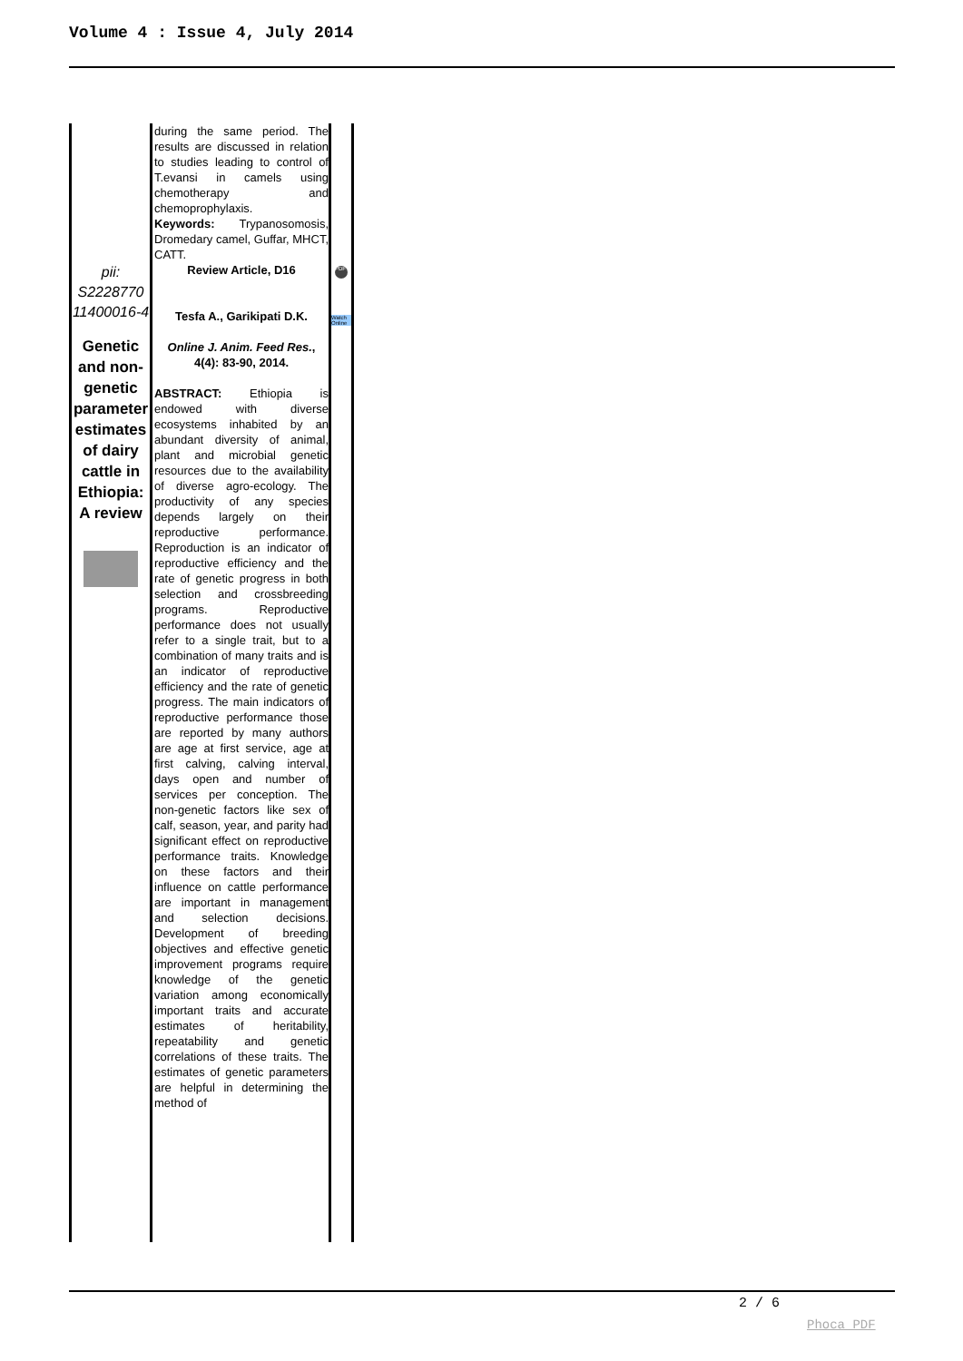Volume 4 : Issue 4, July 2014
| | during the same period. The results are discussed in relation to studies leading to control of T.evansi in camels using chemotherapy and chemoprophylaxis. Keywords: Trypanosomosis, Dromedary camel, Guffar, MHCT, CATT. | |
| pii: S2228770 11400016-4 Genetic and non-genetic parameter estimates of dairy cattle in Ethiopia: A review | Review Article, D16 Tesfa A., Garikipati D.K. Online J. Anim. Feed Res. , 4(4): 83-90, 2014. ABSTRACT: Ethiopia is endowed with diverse ecosystems inhabited by an abundant diversity of animal, plant and microbial genetic resources due to the availability of diverse agro-ecology. The productivity of any species depends largely on their reproductive performance. Reproduction is an indicator of reproductive efficiency and the rate of genetic progress in both selection and crossbreeding programs. Reproductive performance does not usually refer to a single trait, but to a combination of many traits and is an indicator of reproductive efficiency and the rate of genetic progress. The main indicators of reproductive performance those are reported by many authors are age at first service, age at first calving, calving interval, days open and number of services per conception. The non-genetic factors like sex of calf, season, year, and parity had significant effect on reproductive performance traits. Knowledge on these factors and their influence on cattle performance are important in management and selection decisions. Development of breeding objectives and effective genetic improvement programs require knowledge of the genetic variation among economically important traits and accurate estimates of heritability, repeatability and genetic correlations of these traits. The estimates of genetic parameters are helpful in determining the method of | PDF Watch Online |
2 / 6
Phoca PDF